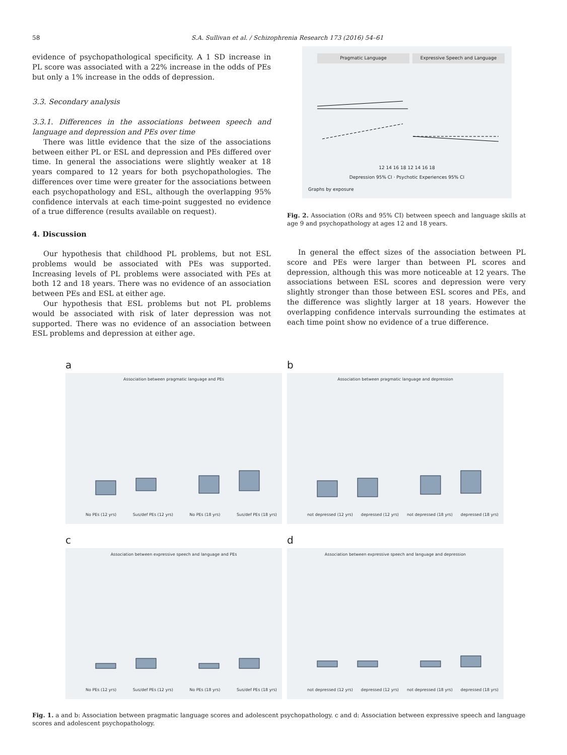58 S.A. Sullivan et al. / Schizophrenia Research 173 (2016) 54–61
evidence of psychopathological specificity. A 1 SD increase in PL score was associated with a 22% increase in the odds of PEs but only a 1% increase in the odds of depression.
3.3. Secondary analysis
3.3.1. Differences in the associations between speech and language and depression and PEs over time
There was little evidence that the size of the associations between either PL or ESL and depression and PEs differed over time. In general the associations were slightly weaker at 18 years compared to 12 years for both psychopathologies. The differences over time were greater for the associations between each psychopathology and ESL, although the overlapping 95% confidence intervals at each time-point suggested no evidence of a true difference (results available on request).
4. Discussion
Our hypothesis that childhood PL problems, but not ESL problems would be associated with PEs was supported. Increasing levels of PL problems were associated with PEs at both 12 and 18 years. There was no evidence of an association between PEs and ESL at either age.
Our hypothesis that ESL problems but not PL problems would be associated with risk of later depression was not supported. There was no evidence of an association between ESL problems and depression at either age.
Pragmatic Language Expressive Speech and Language
12 14 16 18 12 14 16 18
Depression 95% CI · Psychotic Experiences 95% CI
Graphs by exposure
Fig. 2. Association (ORs and 95% CI) between speech and language skills at age 9 and psychopathology at ages 12 and 18 years.
In general the effect sizes of the association between PL score and PEs were larger than between PL scores and depression, although this was more noticeable at 12 years. The associations between ESL scores and depression were very slightly stronger than those between ESL scores and PEs, and the difference was slightly larger at 18 years. However the overlapping confidence intervals surrounding the estimates at each time point show no evidence of a true difference.
a
Association between pragmatic language and PEs
No PEs (12 yrs) Sus/def PEs (12 yrs) No PEs (18 yrs) Sus/def PEs (18 yrs)
b
Association between pragmatic language and depression
not depressed (12 yrs) depressed (12 yrs) not depressed (18 yrs) depressed (18 yrs)
c
Association between expressive speech and language and PEs
No PEs (12 yrs) Sus/def PEs (12 yrs) No PEs (18 yrs) Sus/def PEs (18 yrs)
d
Association between expressive speech and language and depression
not depressed (12 yrs) depressed (12 yrs) not depressed (18 yrs) depressed (18 yrs)
Fig. 1. a and b: Association between pragmatic language scores and adolescent psychopathology. c and d: Association between expressive speech and language scores and adolescent psychopathology.